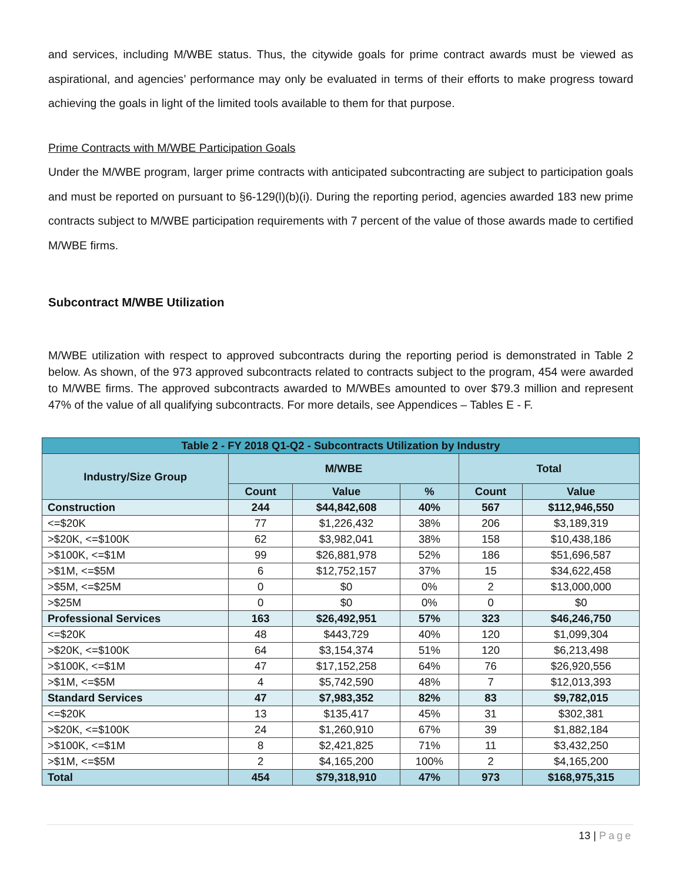and services, including M/WBE status. Thus, the citywide goals for prime contract awards must be viewed as aspirational, and agencies’ performance may only be evaluated in terms of their efforts to make progress toward achieving the goals in light of the limited tools available to them for that purpose.
Prime Contracts with M/WBE Participation Goals
Under the M/WBE program, larger prime contracts with anticipated subcontracting are subject to participation goals and must be reported on pursuant to §6-129(l)(b)(i). During the reporting period, agencies awarded 183 new prime contracts subject to M/WBE participation requirements with 7 percent of the value of those awards made to certified M/WBE firms.
Subcontract M/WBE Utilization
M/WBE utilization with respect to approved subcontracts during the reporting period is demonstrated in Table 2 below. As shown, of the 973 approved subcontracts related to contracts subject to the program, 454 were awarded to M/WBE firms. The approved subcontracts awarded to M/WBEs amounted to over $79.3 million and represent 47% of the value of all qualifying subcontracts. For more details, see Appendices – Tables E - F.
| Table 2 - FY 2018 Q1-Q2 - Subcontracts Utilization by Industry | | | | | |
| --- | --- | --- | --- | --- | --- |
| Industry/Size Group | M/WBE | | | Total | |
| | Count | Value | % | Count | Value |
| Construction | 244 | $44,842,608 | 40% | 567 | $112,946,550 |
| <=$20K | 77 | $1,226,432 | 38% | 206 | $3,189,319 |
| >$20K, <=$100K | 62 | $3,982,041 | 38% | 158 | $10,438,186 |
| >$100K, <=$1M | 99 | $26,881,978 | 52% | 186 | $51,696,587 |
| >$1M, <=$5M | 6 | $12,752,157 | 37% | 15 | $34,622,458 |
| >$5M, <=$25M | 0 | $0 | 0% | 2 | $13,000,000 |
| >$25M | 0 | $0 | 0% | 0 | $0 |
| Professional Services | 163 | $26,492,951 | 57% | 323 | $46,246,750 |
| <=$20K | 48 | $443,729 | 40% | 120 | $1,099,304 |
| >$20K, <=$100K | 64 | $3,154,374 | 51% | 120 | $6,213,498 |
| >$100K, <=$1M | 47 | $17,152,258 | 64% | 76 | $26,920,556 |
| >$1M, <=$5M | 4 | $5,742,590 | 48% | 7 | $12,013,393 |
| Standard Services | 47 | $7,983,352 | 82% | 83 | $9,782,015 |
| <=$20K | 13 | $135,417 | 45% | 31 | $302,381 |
| >$20K, <=$100K | 24 | $1,260,910 | 67% | 39 | $1,882,184 |
| >$100K, <=$1M | 8 | $2,421,825 | 71% | 11 | $3,432,250 |
| >$1M, <=$5M | 2 | $4,165,200 | 100% | 2 | $4,165,200 |
| Total | 454 | $79,318,910 | 47% | 973 | $168,975,315 |
13 | Page